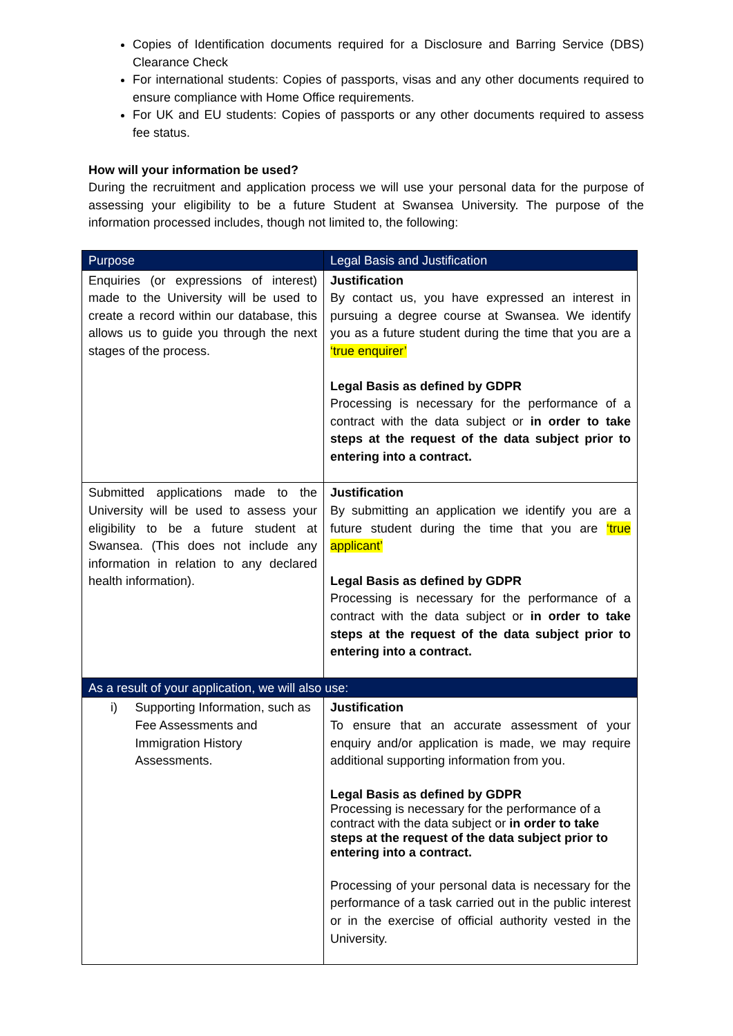Copies of Identification documents required for a Disclosure and Barring Service (DBS) Clearance Check
For international students: Copies of passports, visas and any other documents required to ensure compliance with Home Office requirements.
For UK and EU students: Copies of passports or any other documents required to assess fee status.
How will your information be used?
During the recruitment and application process we will use your personal data for the purpose of assessing your eligibility to be a future Student at Swansea University. The purpose of the information processed includes, though not limited to, the following:
| Purpose | Legal Basis and Justification |
| --- | --- |
| Enquiries (or expressions of interest) made to the University will be used to create a record within our database, this allows us to guide you through the next stages of the process. | Justification By contact us, you have expressed an interest in pursuing a degree course at Swansea. We identify you as a future student during the time that you are a ‘true enquirer’ Legal Basis as defined by GDPR Processing is necessary for the performance of a contract with the data subject or in order to take steps at the request of the data subject prior to entering into a contract. |
| Submitted applications made to the University will be used to assess your eligibility to be a future student at Swansea. (This does not include any information in relation to any declared health information). | Justification By submitting an application we identify you are a future student during the time that you are ‘true applicant’ Legal Basis as defined by GDPR Processing is necessary for the performance of a contract with the data subject or in order to take steps at the request of the data subject prior to entering into a contract. |
| As a result of your application, we will also use: | |
| i) Supporting Information, such as Fee Assessments and Immigration History Assessments. | Justification To ensure that an accurate assessment of your enquiry and/or application is made, we may require additional supporting information from you. Legal Basis as defined by GDPR Processing is necessary for the performance of a contract with the data subject or in order to take steps at the request of the data subject prior to entering into a contract. Processing of your personal data is necessary for the performance of a task carried out in the public interest or in the exercise of official authority vested in the University. |